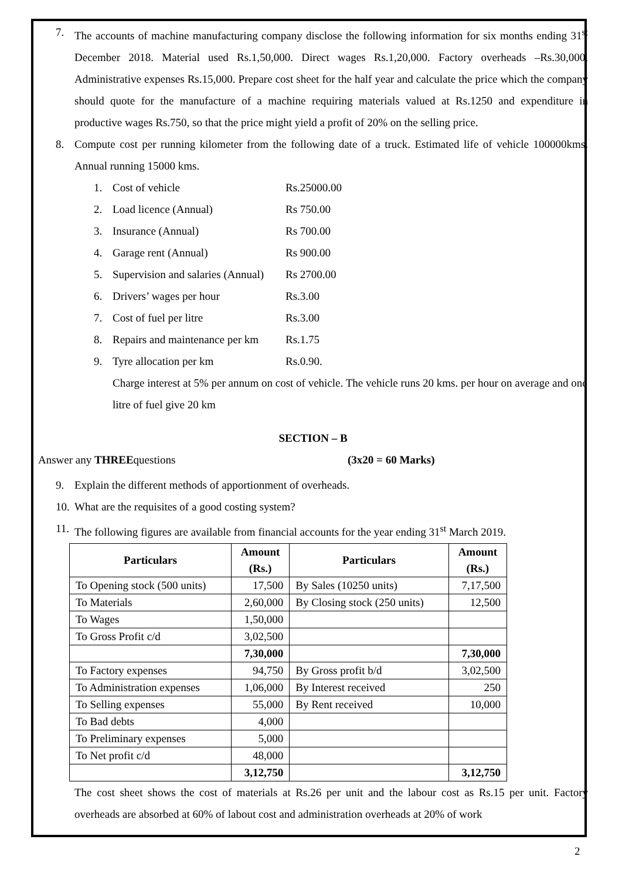7. The accounts of machine manufacturing company disclose the following information for six months ending 31<sup>st</sup> December 2018. Material used Rs.1,50,000. Direct wages Rs.1,20,000. Factory overheads –Rs.30,000. Administrative expenses Rs.15,000. Prepare cost sheet for the half year and calculate the price which the company should quote for the manufacture of a machine requiring materials valued at Rs.1250 and expenditure in productive wages Rs.750, so that the price might yield a profit of 20% on the selling price.
8. Compute cost per running kilometer from the following date of a truck. Estimated life of vehicle 100000kms. Annual running 15000 kms.
1. Cost of vehicle Rs.25000.00
2. Load licence (Annual) Rs 750.00
3. Insurance (Annual) Rs 700.00
4. Garage rent (Annual) Rs 900.00
5. Supervision and salaries (Annual) Rs 2700.00
6. Drivers’ wages per hour Rs.3.00
7. Cost of fuel per litre Rs.3.00
8. Repairs and maintenance per km Rs.1.75
9. Tyre allocation per km Rs.0.90.
Charge interest at 5% per annum on cost of vehicle. The vehicle runs 20 kms. per hour on average and one litre of fuel give 20 km
SECTION – B
Answer any THREEquestions (3x20 = 60 Marks)
9. Explain the different methods of apportionment of overheads.
10. What are the requisites of a good costing system?
11. The following figures are available from financial accounts for the year ending 31<sup>st</sup> March 2019.
| Particulars | Amount (Rs.) | Particulars | Amount (Rs.) |
| --- | --- | --- | --- |
| To Opening stock (500 units) | 17,500 | By Sales (10250 units) | 7,17,500 |
| To Materials | 2,60,000 | By Closing stock (250 units) | 12,500 |
| To Wages | 1,50,000 | | |
| To Gross Profit c/d | 3,02,500 | | |
| | 7,30,000 | | 7,30,000 |
| To Factory expenses | 94,750 | By Gross profit b/d | 3,02,500 |
| To Administration expenses | 1,06,000 | By Interest received | 250 |
| To Selling expenses | 55,000 | By Rent received | 10,000 |
| To Bad debts | 4,000 | | |
| To Preliminary expenses | 5,000 | | |
| To Net profit c/d | 48,000 | | |
| | 3,12,750 | | 3,12,750 |
The cost sheet shows the cost of materials at Rs.26 per unit and the labour cost as Rs.15 per unit. Factory overheads are absorbed at 60% of labout cost and administration overheads at 20% of work
2